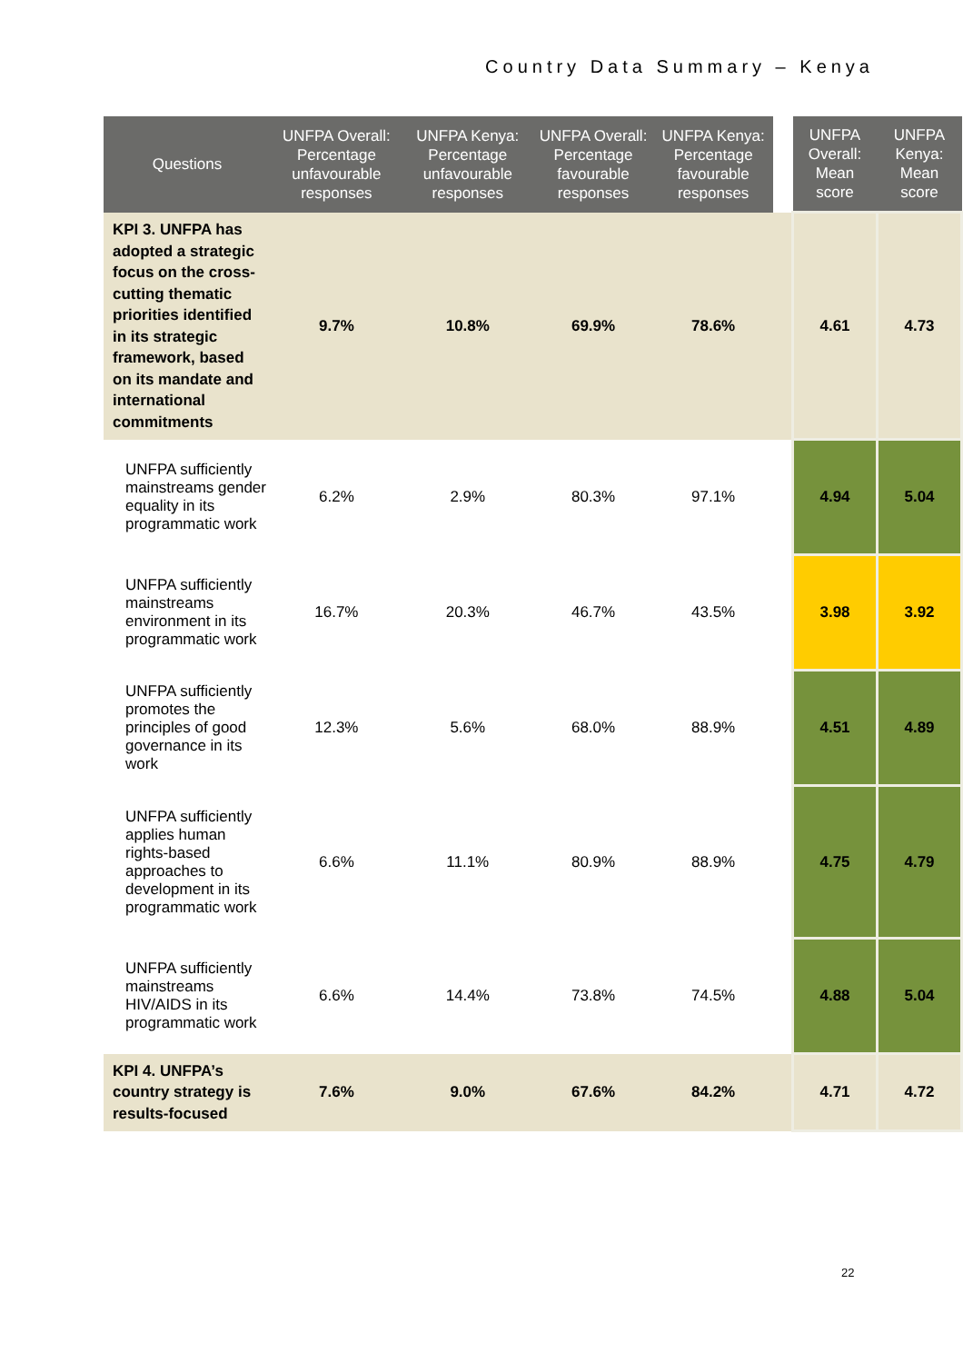Country Data Summary – Kenya
| Questions | UNFPA Overall: Percentage unfavourable responses | UNFPA Kenya: Percentage unfavourable responses | UNFPA Overall: Percentage favourable responses | UNFPA Kenya: Percentage favourable responses | | UNFPA Overall: Mean score | UNFPA Kenya: Mean score |
| --- | --- | --- | --- | --- | --- | --- | --- |
| KPI 3. UNFPA has adopted a strategic focus on the cross-cutting thematic priorities identified in its strategic framework, based on its mandate and international commitments | 9.7% | 10.8% | 69.9% | 78.6% | | 4.61 | 4.73 |
| UNFPA sufficiently mainstreams gender equality in its programmatic work | 6.2% | 2.9% | 80.3% | 97.1% | | 4.94 | 5.04 |
| UNFPA sufficiently mainstreams environment in its programmatic work | 16.7% | 20.3% | 46.7% | 43.5% | | 3.98 | 3.92 |
| UNFPA sufficiently promotes the principles of good governance in its work | 12.3% | 5.6% | 68.0% | 88.9% | | 4.51 | 4.89 |
| UNFPA sufficiently applies human rights-based approaches to development in its programmatic work | 6.6% | 11.1% | 80.9% | 88.9% | | 4.75 | 4.79 |
| UNFPA sufficiently mainstreams HIV/AIDS in its programmatic work | 6.6% | 14.4% | 73.8% | 74.5% | | 4.88 | 5.04 |
| KPI 4. UNFPA’s country strategy is results-focused | 7.6% | 9.0% | 67.6% | 84.2% | | 4.71 | 4.72 |
22